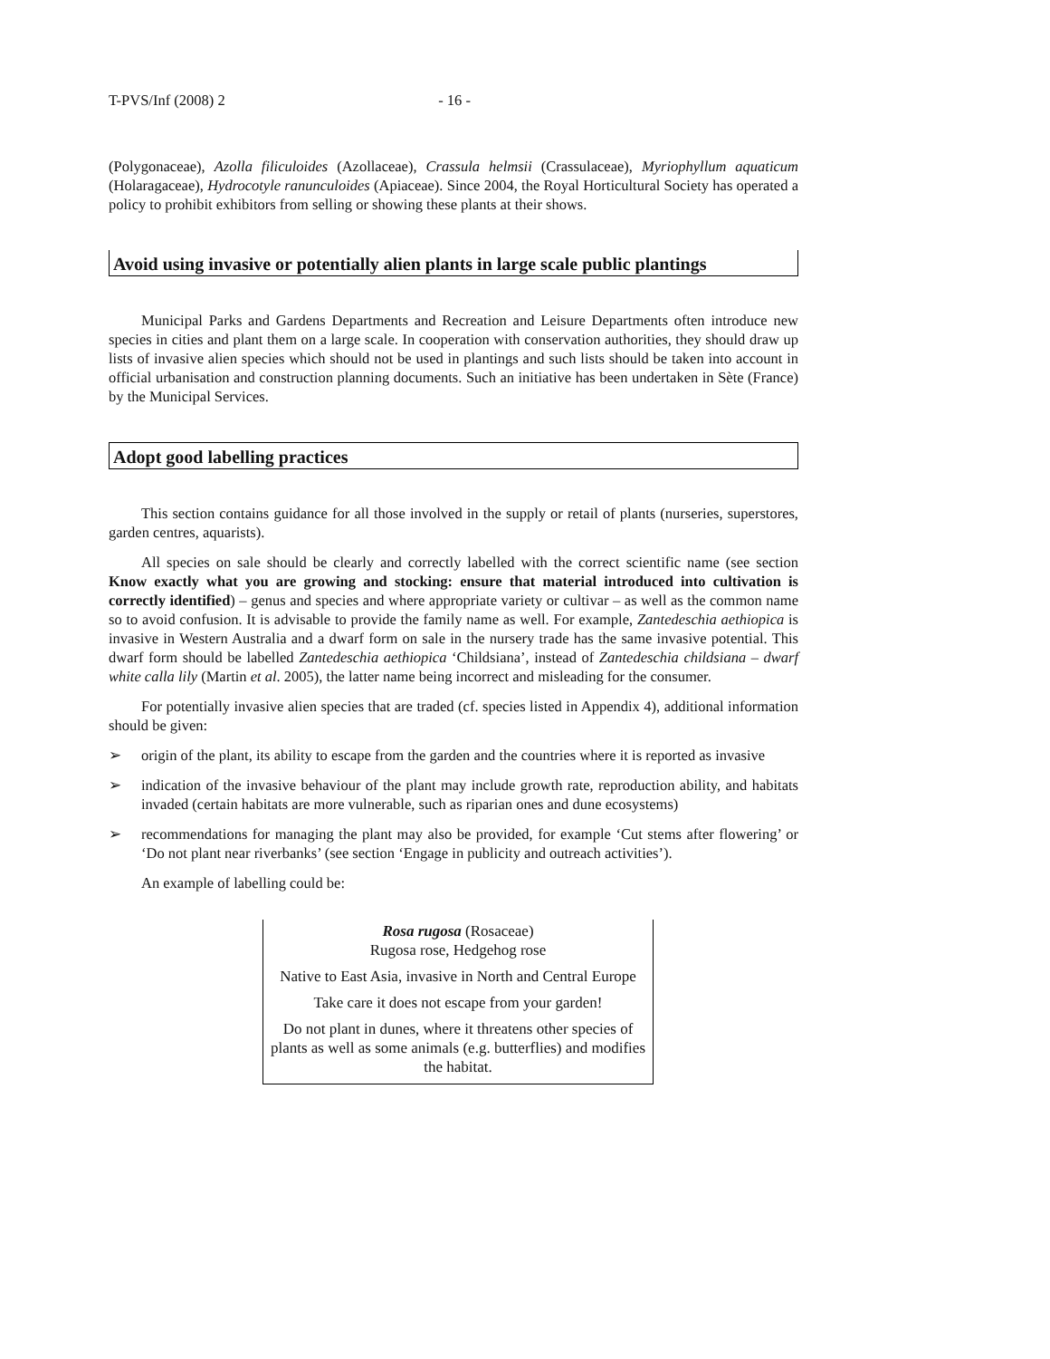T-PVS/Inf (2008) 2 - 16 -
(Polygonaceae), Azolla filiculoides (Azollaceae), Crassula helmsii (Crassulaceae), Myriophyllum aquaticum (Holaragaceae), Hydrocotyle ranunculoides (Apiaceae). Since 2004, the Royal Horticultural Society has operated a policy to prohibit exhibitors from selling or showing these plants at their shows.
Avoid using invasive or potentially alien plants in large scale public plantings
Municipal Parks and Gardens Departments and Recreation and Leisure Departments often introduce new species in cities and plant them on a large scale. In cooperation with conservation authorities, they should draw up lists of invasive alien species which should not be used in plantings and such lists should be taken into account in official urbanisation and construction planning documents. Such an initiative has been undertaken in Sète (France) by the Municipal Services.
Adopt good labelling practices
This section contains guidance for all those involved in the supply or retail of plants (nurseries, superstores, garden centres, aquarists).
All species on sale should be clearly and correctly labelled with the correct scientific name (see section Know exactly what you are growing and stocking: ensure that material introduced into cultivation is correctly identified) – genus and species and where appropriate variety or cultivar – as well as the common name so to avoid confusion. It is advisable to provide the family name as well. For example, Zantedeschia aethiopica is invasive in Western Australia and a dwarf form on sale in the nursery trade has the same invasive potential. This dwarf form should be labelled Zantedeschia aethiopica ‘Childsiana’, instead of Zantedeschia childsiana – dwarf white calla lily (Martin et al. 2005), the latter name being incorrect and misleading for the consumer.
For potentially invasive alien species that are traded (cf. species listed in Appendix 4), additional information should be given:
➢ origin of the plant, its ability to escape from the garden and the countries where it is reported as invasive
➢ indication of the invasive behaviour of the plant may include growth rate, reproduction ability, and habitats invaded (certain habitats are more vulnerable, such as riparian ones and dune ecosystems)
➢ recommendations for managing the plant may also be provided, for example ‘Cut stems after flowering’ or ‘Do not plant near riverbanks’ (see section ‘Engage in publicity and outreach activities’).
An example of labelling could be:
Rosa rugosa (Rosaceae)
Rugosa rose, Hedgehog rose
Native to East Asia, invasive in North and Central Europe
Take care it does not escape from your garden!
Do not plant in dunes, where it threatens other species of plants as well as some animals (e.g. butterflies) and modifies the habitat.